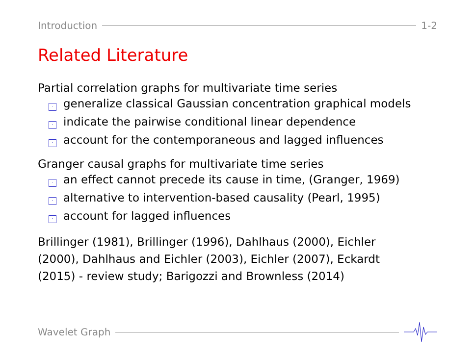Introduction 1-2
Related Literature
Partial correlation graphs for multivariate time series
· generalize classical Gaussian concentration graphical models
· indicate the pairwise conditional linear dependence
· account for the contemporaneous and lagged influences
Granger causal graphs for multivariate time series
· an effect cannot precede its cause in time, (Granger, 1969)
· alternative to intervention-based causality (Pearl, 1995)
· account for lagged influences
Brillinger (1981), Brillinger (1996), Dahlhaus (2000), Eichler
(2000), Dahlhaus and Eichler (2003), Eichler (2007), Eckardt
(2015) - review study; Barigozzi and Brownless (2014)
Wavelet Graph